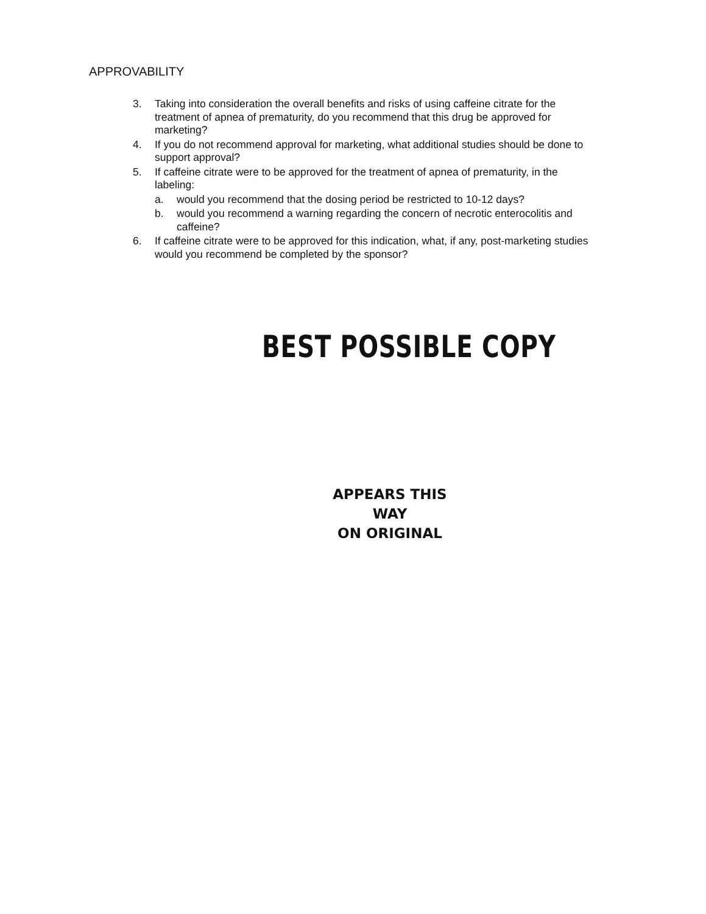APPROVABILITY
3. Taking into consideration the overall benefits and risks of using caffeine citrate for the treatment of apnea of prematurity, do you recommend that this drug be approved for marketing?
4. If you do not recommend approval for marketing, what additional studies should be done to support approval?
5. If caffeine citrate were to be approved for the treatment of apnea of prematurity, in the labeling:
a. would you recommend that the dosing period be restricted to 10-12 days?
b. would you recommend a warning regarding the concern of necrotic enterocolitis and caffeine?
6. If caffeine citrate were to be approved for this indication, what, if any, post-marketing studies would you recommend be completed by the sponsor?
BEST POSSIBLE COPY
APPEARS THIS WAY
ON ORIGINAL